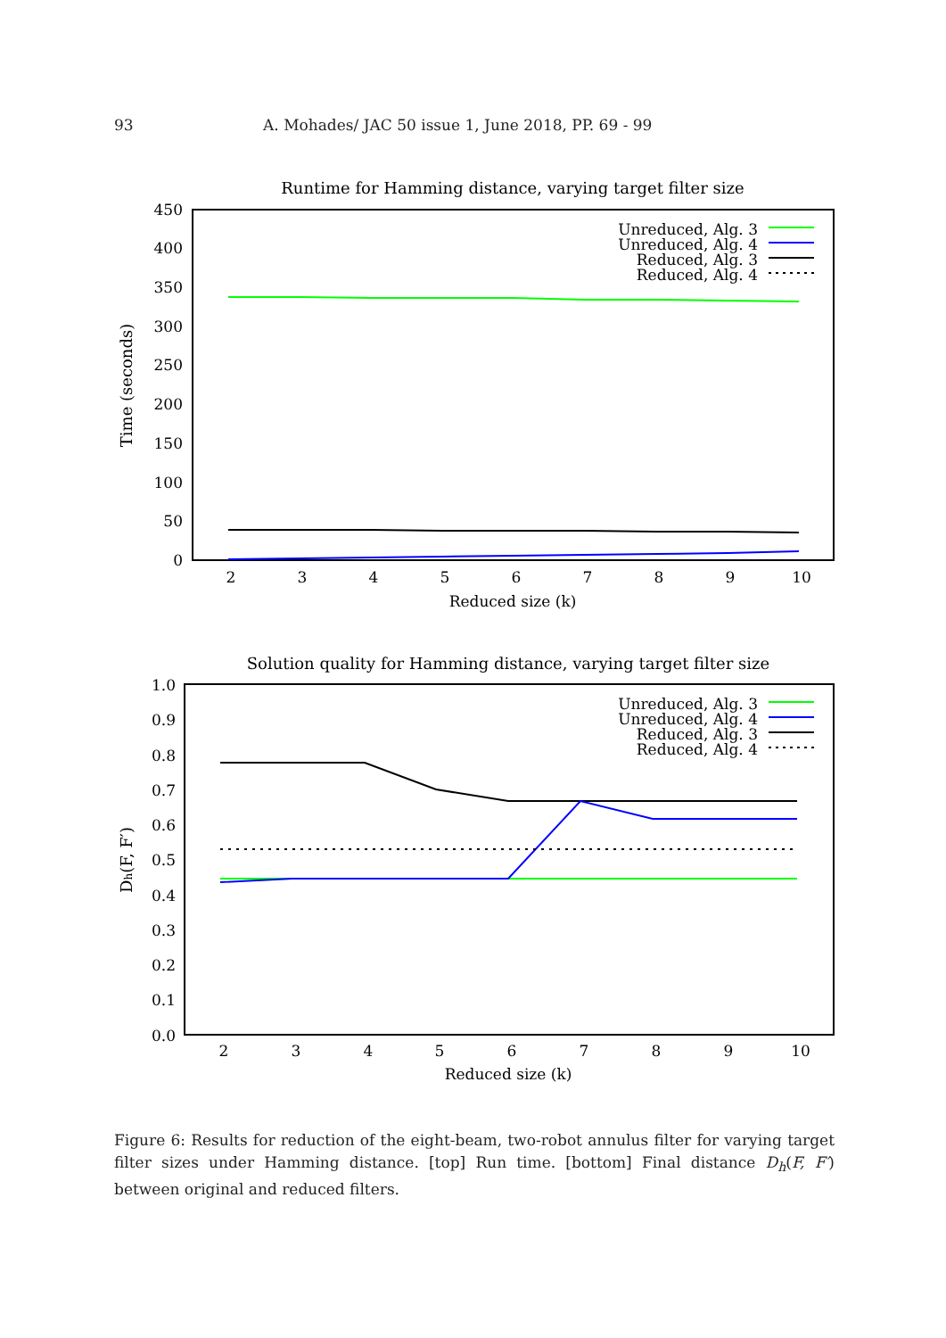93 A. Mohades/ JAC 50 issue 1, June 2018, PP. 69 - 99
Runtime for Hamming distance, varying target filter size
0
50
100
150
200
250
300
350
400
450
2
3
4
5
6
7
8
9
10
Reduced size (k)
Time (seconds)
Unreduced, Alg. 3
Unreduced, Alg. 4
Reduced, Alg. 3
Reduced, Alg. 4
Solution quality for Hamming distance, varying target filter size
0.0
0.1
0.2
0.3
0.4
0.5
0.6
0.7
0.8
0.9
1.0
2
3
4
5
6
7
8
9
10
Reduced size (k)
Dh(F, F′)
Unreduced, Alg. 3
Unreduced, Alg. 4
Reduced, Alg. 3
Reduced, Alg. 4
Figure 6: Results for reduction of the eight-beam, two-robot annulus filter for varying target filter sizes under Hamming distance. [top] Run time. [bottom] Final distance D<sub>h</sub>(F, F′) between original and reduced filters.